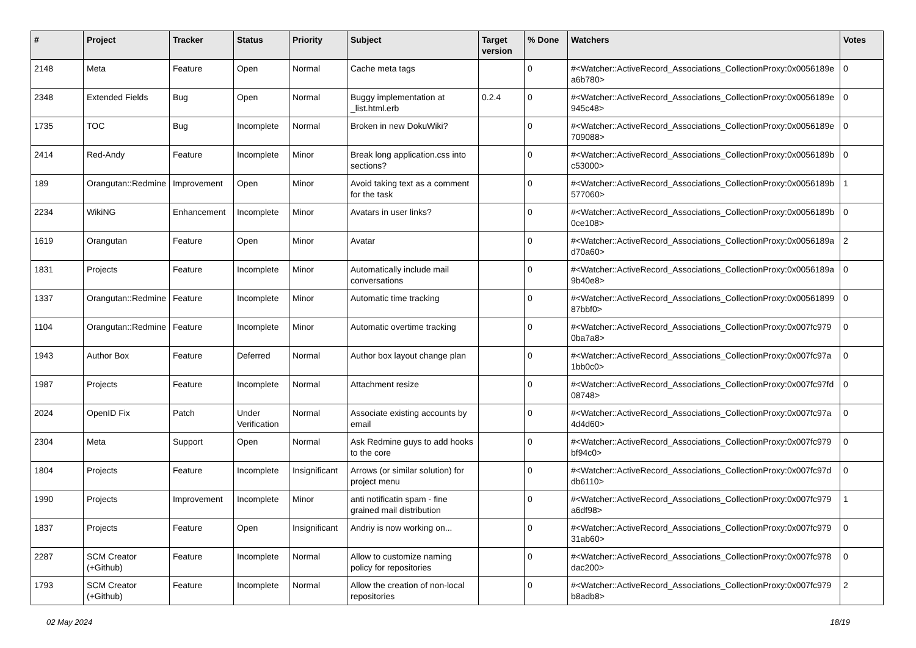| # | Project | Tracker | Status | Priority | Subject | Target version | % Done | Watchers | Votes |
| --- | --- | --- | --- | --- | --- | --- | --- | --- | --- |
| 2148 | Meta | Feature | Open | Normal | Cache meta tags | | 0 | #<Watcher::ActiveRecord_Associations_CollectionProxy:0x0056189e a6b780> | 0 |
| 2348 | Extended Fields | Bug | Open | Normal | Buggy implementation at _list.html.erb | 0.2.4 | 0 | #<Watcher::ActiveRecord_Associations_CollectionProxy:0x0056189e 945c48> | 0 |
| 1735 | TOC | Bug | Incomplete | Normal | Broken in new DokuWiki? | | 0 | #<Watcher::ActiveRecord_Associations_CollectionProxy:0x0056189e 709088> | 0 |
| 2414 | Red-Andy | Feature | Incomplete | Minor | Break long application.css into sections? | | 0 | #<Watcher::ActiveRecord_Associations_CollectionProxy:0x0056189b c53000> | 0 |
| 189 | Orangutan::Redmine | Improvement | Open | Minor | Avoid taking text as a comment for the task | | 0 | #<Watcher::ActiveRecord_Associations_CollectionProxy:0x0056189b 577060> | 1 |
| 2234 | WikiNG | Enhancement | Incomplete | Minor | Avatars in user links? | | 0 | #<Watcher::ActiveRecord_Associations_CollectionProxy:0x0056189b 0ce108> | 0 |
| 1619 | Orangutan | Feature | Open | Minor | Avatar | | 0 | #<Watcher::ActiveRecord_Associations_CollectionProxy:0x0056189a d70a60> | 2 |
| 1831 | Projects | Feature | Incomplete | Minor | Automatically include mail conversations | | 0 | #<Watcher::ActiveRecord_Associations_CollectionProxy:0x0056189a 9b40e8> | 0 |
| 1337 | Orangutan::Redmine | Feature | Incomplete | Minor | Automatic time tracking | | 0 | #<Watcher::ActiveRecord_Associations_CollectionProxy:0x00561899 87bbf0> | 0 |
| 1104 | Orangutan::Redmine | Feature | Incomplete | Minor | Automatic overtime tracking | | 0 | #<Watcher::ActiveRecord_Associations_CollectionProxy:0x007fc979 0ba7a8> | 0 |
| 1943 | Author Box | Feature | Deferred | Normal | Author box layout change plan | | 0 | #<Watcher::ActiveRecord_Associations_CollectionProxy:0x007fc97a 1bb0c0> | 0 |
| 1987 | Projects | Feature | Incomplete | Normal | Attachment resize | | 0 | #<Watcher::ActiveRecord_Associations_CollectionProxy:0x007fc97fd 08748> | 0 |
| 2024 | OpenID Fix | Patch | Under Verification | Normal | Associate existing accounts by email | | 0 | #<Watcher::ActiveRecord_Associations_CollectionProxy:0x007fc97a 4d4d60> | 0 |
| 2304 | Meta | Support | Open | Normal | Ask Redmine guys to add hooks to the core | | 0 | #<Watcher::ActiveRecord_Associations_CollectionProxy:0x007fc979 bf94c0> | 0 |
| 1804 | Projects | Feature | Incomplete | Insignificant | Arrows (or similar solution) for project menu | | 0 | #<Watcher::ActiveRecord_Associations_CollectionProxy:0x007fc97d db6110> | 0 |
| 1990 | Projects | Improvement | Incomplete | Minor | anti notificatin spam - fine grained mail distribution | | 0 | #<Watcher::ActiveRecord_Associations_CollectionProxy:0x007fc979 a6df98> | 1 |
| 1837 | Projects | Feature | Open | Insignificant | Andriy is now working on... | | 0 | #<Watcher::ActiveRecord_Associations_CollectionProxy:0x007fc979 31ab60> | 0 |
| 2287 | SCM Creator (+Github) | Feature | Incomplete | Normal | Allow to customize naming policy for repositories | | 0 | #<Watcher::ActiveRecord_Associations_CollectionProxy:0x007fc978 dac200> | 0 |
| 1793 | SCM Creator (+Github) | Feature | Incomplete | Normal | Allow the creation of non-local repositories | | 0 | #<Watcher::ActiveRecord_Associations_CollectionProxy:0x007fc979 b8adb8> | 2 |
02 May 2024 18/19